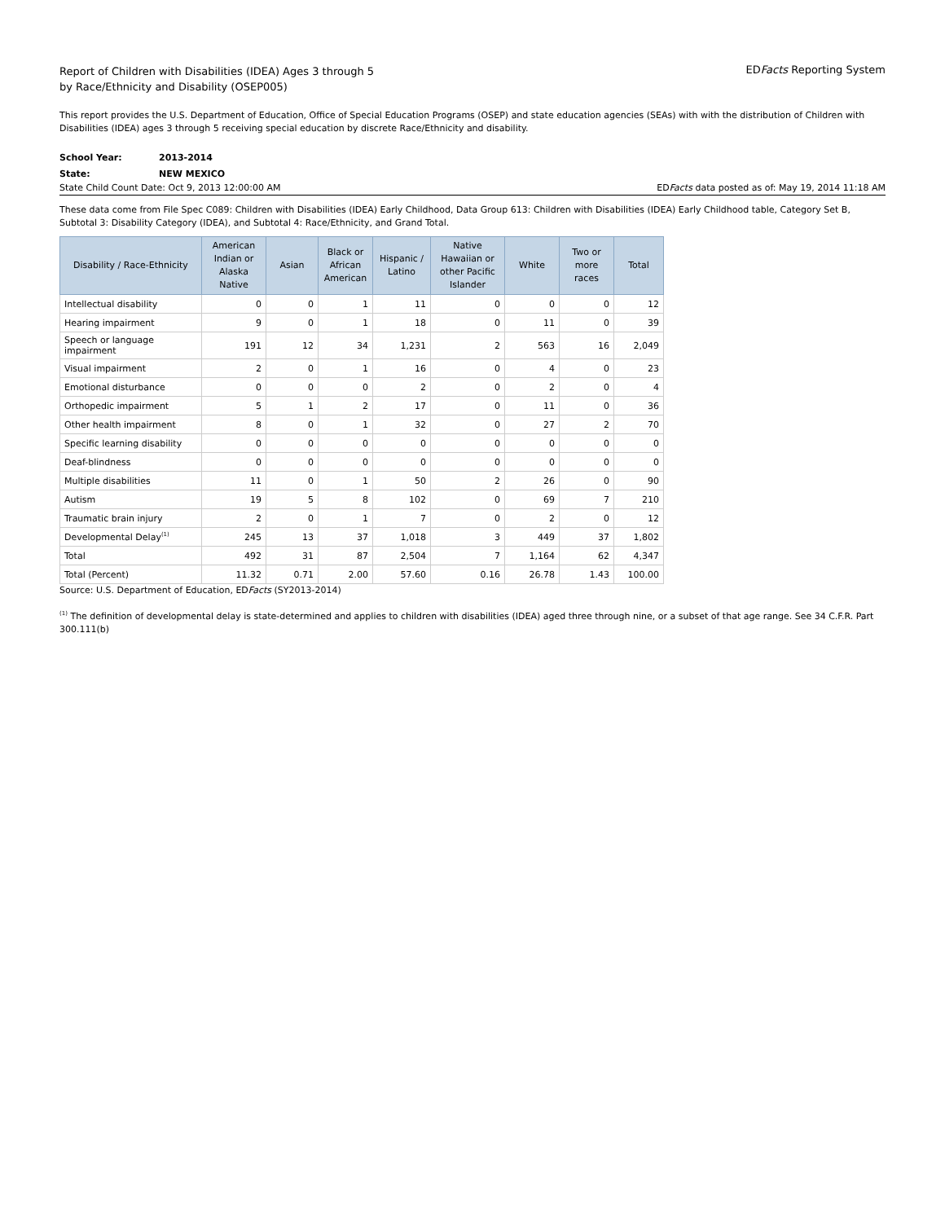Report of Children with Disabilities (IDEA) Ages 3 through 5
by Race/Ethnicity and Disability (OSEP005)
EDFacts Reporting System
This report provides the U.S. Department of Education, Office of Special Education Programs (OSEP) and state education agencies (SEAs) with with the distribution of Children with Disabilities (IDEA) ages 3 through 5 receiving special education by discrete Race/Ethnicity and disability.
School Year: 2013-2014
State: NEW MEXICO
State Child Count Date: Oct 9, 2013 12:00:00 AM EDFacts data posted as of: May 19, 2014 11:18 AM
These data come from File Spec C089: Children with Disabilities (IDEA) Early Childhood, Data Group 613: Children with Disabilities (IDEA) Early Childhood table, Category Set B, Subtotal 3: Disability Category (IDEA), and Subtotal 4: Race/Ethnicity, and Grand Total.
| Disability / Race-Ethnicity | American Indian or Alaska Native | Asian | Black or African American | Hispanic / Latino | Native Hawaiian or other Pacific Islander | White | Two or more races | Total |
| --- | --- | --- | --- | --- | --- | --- | --- | --- |
| Intellectual disability | 0 | 0 | 1 | 11 | 0 | 0 | 0 | 12 |
| Hearing impairment | 9 | 0 | 1 | 18 | 0 | 11 | 0 | 39 |
| Speech or language impairment | 191 | 12 | 34 | 1,231 | 2 | 563 | 16 | 2,049 |
| Visual impairment | 2 | 0 | 1 | 16 | 0 | 4 | 0 | 23 |
| Emotional disturbance | 0 | 0 | 0 | 2 | 0 | 2 | 0 | 4 |
| Orthopedic impairment | 5 | 1 | 2 | 17 | 0 | 11 | 0 | 36 |
| Other health impairment | 8 | 0 | 1 | 32 | 0 | 27 | 2 | 70 |
| Specific learning disability | 0 | 0 | 0 | 0 | 0 | 0 | 0 | 0 |
| Deaf-blindness | 0 | 0 | 0 | 0 | 0 | 0 | 0 | 0 |
| Multiple disabilities | 11 | 0 | 1 | 50 | 2 | 26 | 0 | 90 |
| Autism | 19 | 5 | 8 | 102 | 0 | 69 | 7 | 210 |
| Traumatic brain injury | 2 | 0 | 1 | 7 | 0 | 2 | 0 | 12 |
| Developmental Delay<sup>(1)</sup> | 245 | 13 | 37 | 1,018 | 3 | 449 | 37 | 1,802 |
| Total | 492 | 31 | 87 | 2,504 | 7 | 1,164 | 62 | 4,347 |
| Total (Percent) | 11.32 | 0.71 | 2.00 | 57.60 | 0.16 | 26.78 | 1.43 | 100.00 |
Source: U.S. Department of Education, EDFacts (SY2013-2014)
<sup>(1)</sup> The definition of developmental delay is state-determined and applies to children with disabilities (IDEA) aged three through nine, or a subset of that age range. See 34 C.F.R. Part 300.111(b)